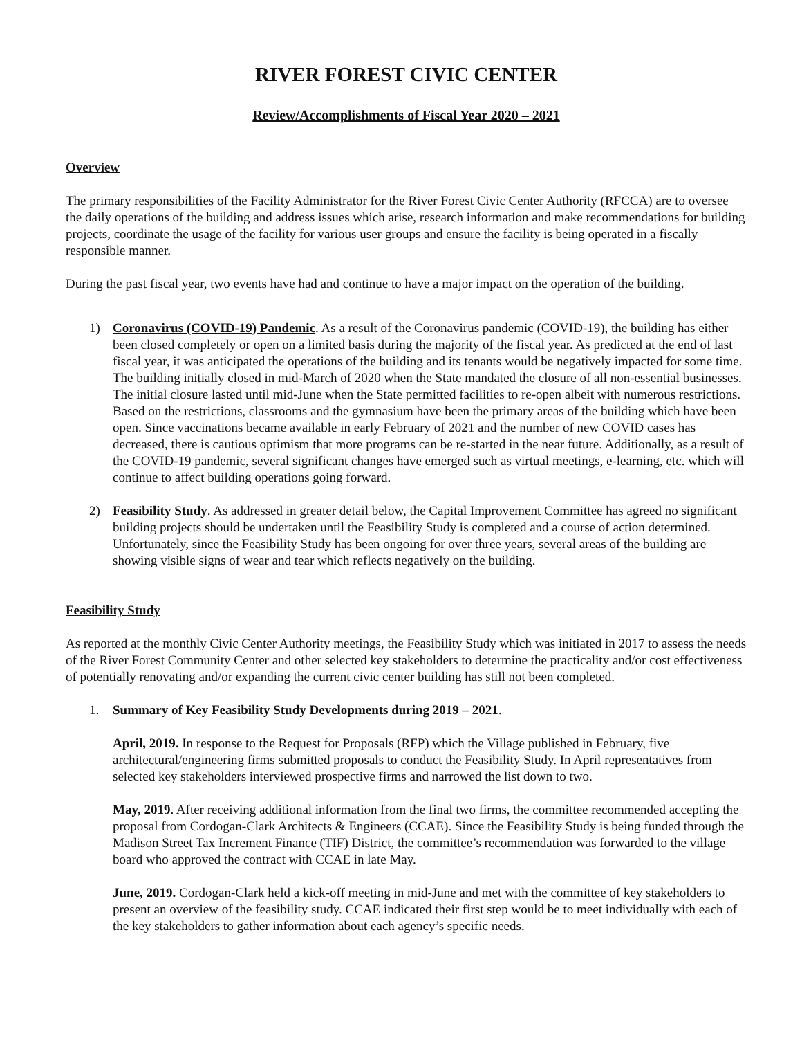RIVER FOREST CIVIC CENTER
Review/Accomplishments of Fiscal Year 2020 – 2021
Overview
The primary responsibilities of the Facility Administrator for the River Forest Civic Center Authority (RFCCA) are to oversee the daily operations of the building and address issues which arise, research information and make recommendations for building projects, coordinate the usage of the facility for various user groups and ensure the facility is being operated in a fiscally responsible manner.
During the past fiscal year, two events have had and continue to have a major impact on the operation of the building.
1) Coronavirus (COVID-19) Pandemic. As a result of the Coronavirus pandemic (COVID-19), the building has either been closed completely or open on a limited basis during the majority of the fiscal year. As predicted at the end of last fiscal year, it was anticipated the operations of the building and its tenants would be negatively impacted for some time. The building initially closed in mid-March of 2020 when the State mandated the closure of all non-essential businesses. The initial closure lasted until mid-June when the State permitted facilities to re-open albeit with numerous restrictions. Based on the restrictions, classrooms and the gymnasium have been the primary areas of the building which have been open. Since vaccinations became available in early February of 2021 and the number of new COVID cases has decreased, there is cautious optimism that more programs can be re-started in the near future. Additionally, as a result of the COVID-19 pandemic, several significant changes have emerged such as virtual meetings, e-learning, etc. which will continue to affect building operations going forward.
2) Feasibility Study. As addressed in greater detail below, the Capital Improvement Committee has agreed no significant building projects should be undertaken until the Feasibility Study is completed and a course of action determined. Unfortunately, since the Feasibility Study has been ongoing for over three years, several areas of the building are showing visible signs of wear and tear which reflects negatively on the building.
Feasibility Study
As reported at the monthly Civic Center Authority meetings, the Feasibility Study which was initiated in 2017 to assess the needs of the River Forest Community Center and other selected key stakeholders to determine the practicality and/or cost effectiveness of potentially renovating and/or expanding the current civic center building has still not been completed.
1. Summary of Key Feasibility Study Developments during 2019 – 2021.
April, 2019. In response to the Request for Proposals (RFP) which the Village published in February, five architectural/engineering firms submitted proposals to conduct the Feasibility Study. In April representatives from selected key stakeholders interviewed prospective firms and narrowed the list down to two.
May, 2019. After receiving additional information from the final two firms, the committee recommended accepting the proposal from Cordogan-Clark Architects & Engineers (CCAE). Since the Feasibility Study is being funded through the Madison Street Tax Increment Finance (TIF) District, the committee’s recommendation was forwarded to the village board who approved the contract with CCAE in late May.
June, 2019. Cordogan-Clark held a kick-off meeting in mid-June and met with the committee of key stakeholders to present an overview of the feasibility study. CCAE indicated their first step would be to meet individually with each of the key stakeholders to gather information about each agency’s specific needs.